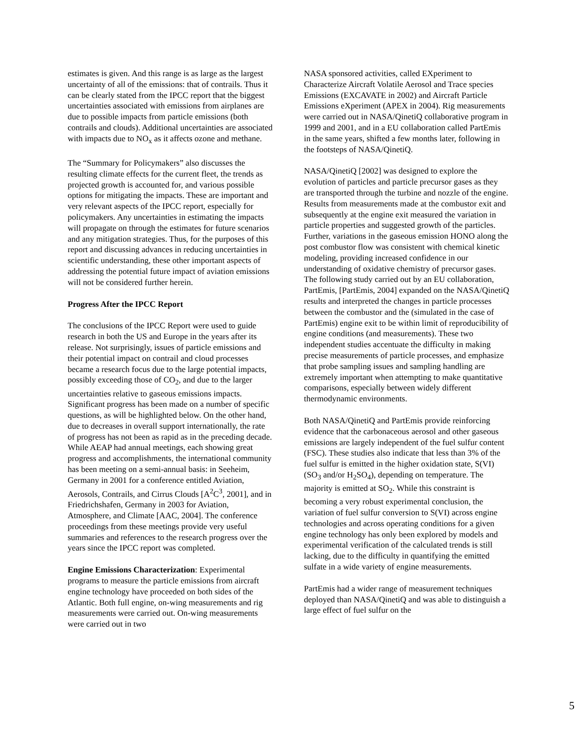estimates is given. And this range is as large as the largest uncertainty of all of the emissions: that of contrails. Thus it can be clearly stated from the IPCC report that the biggest uncertainties associated with emissions from airplanes are due to possible impacts from particle emissions (both contrails and clouds). Additional uncertainties are associated with impacts due to NO<sub>x</sub> as it affects ozone and methane.
The “Summary for Policymakers” also discusses the resulting climate effects for the current fleet, the trends as projected growth is accounted for, and various possible options for mitigating the impacts. These are important and very relevant aspects of the IPCC report, especially for policymakers. Any uncertainties in estimating the impacts will propagate on through the estimates for future scenarios and any mitigation strategies. Thus, for the purposes of this report and discussing advances in reducing uncertainties in scientific understanding, these other important aspects of addressing the potential future impact of aviation emissions will not be considered further herein.
Progress After the IPCC Report
The conclusions of the IPCC Report were used to guide research in both the US and Europe in the years after its release. Not surprisingly, issues of particle emissions and their potential impact on contrail and cloud processes became a research focus due to the large potential impacts, possibly exceeding those of CO<sub>2</sub>, and due to the larger uncertainties relative to gaseous emissions impacts. Significant progress has been made on a number of specific questions, as will be highlighted below. On the other hand, due to decreases in overall support internationally, the rate of progress has not been as rapid as in the preceding decade. While AEAP had annual meetings, each showing great progress and accomplishments, the international community has been meeting on a semi-annual basis: in Seeheim, Germany in 2001 for a conference entitled Aviation, Aerosols, Contrails, and Cirrus Clouds [A<sup>2</sup>C<sup>3</sup>, 2001], and in Friedrichshafen, Germany in 2003 for Aviation, Atmosphere, and Climate [AAC, 2004]. The conference proceedings from these meetings provide very useful summaries and references to the research progress over the years since the IPCC report was completed.
Engine Emissions Characterization: Experimental programs to measure the particle emissions from aircraft engine technology have proceeded on both sides of the Atlantic. Both full engine, on-wing measurements and rig measurements were carried out. On-wing measurements were carried out in two
NASA sponsored activities, called EXperiment to Characterize Aircraft Volatile Aerosol and Trace species Emissions (EXCAVATE in 2002) and Aircraft Particle Emissions eXperiment (APEX in 2004). Rig measurements were carried out in NASA/QinetiQ collaborative program in 1999 and 2001, and in a EU collaboration called PartEmis in the same years, shifted a few months later, following in the footsteps of NASA/QinetiQ.
NASA/QinetiQ [2002] was designed to explore the evolution of particles and particle precursor gases as they are transported through the turbine and nozzle of the engine. Results from measurements made at the combustor exit and subsequently at the engine exit measured the variation in particle properties and suggested growth of the particles. Further, variations in the gaseous emission HONO along the post combustor flow was consistent with chemical kinetic modeling, providing increased confidence in our understanding of oxidative chemistry of precursor gases. The following study carried out by an EU collaboration, PartEmis, [PartEmis, 2004] expanded on the NASA/QinetiQ results and interpreted the changes in particle processes between the combustor and the (simulated in the case of PartEmis) engine exit to be within limit of reproducibility of engine conditions (and measurements). These two independent studies accentuate the difficulty in making precise measurements of particle processes, and emphasize that probe sampling issues and sampling handling are extremely important when attempting to make quantitative comparisons, especially between widely different thermodynamic environments.
Both NASA/QinetiQ and PartEmis provide reinforcing evidence that the carbonaceous aerosol and other gaseous emissions are largely independent of the fuel sulfur content (FSC). These studies also indicate that less than 3% of the fuel sulfur is emitted in the higher oxidation state, S(VI) (SO<sub>3</sub> and/or H<sub>2</sub>SO<sub>4</sub>), depending on temperature. The majority is emitted at SO<sub>2</sub>. While this constraint is becoming a very robust experimental conclusion, the variation of fuel sulfur conversion to S(VI) across engine technologies and across operating conditions for a given engine technology has only been explored by models and experimental verification of the calculated trends is still lacking, due to the difficulty in quantifying the emitted sulfate in a wide variety of engine measurements.
PartEmis had a wider range of measurement techniques deployed than NASA/QinetiQ and was able to distinguish a large effect of fuel sulfur on the
5